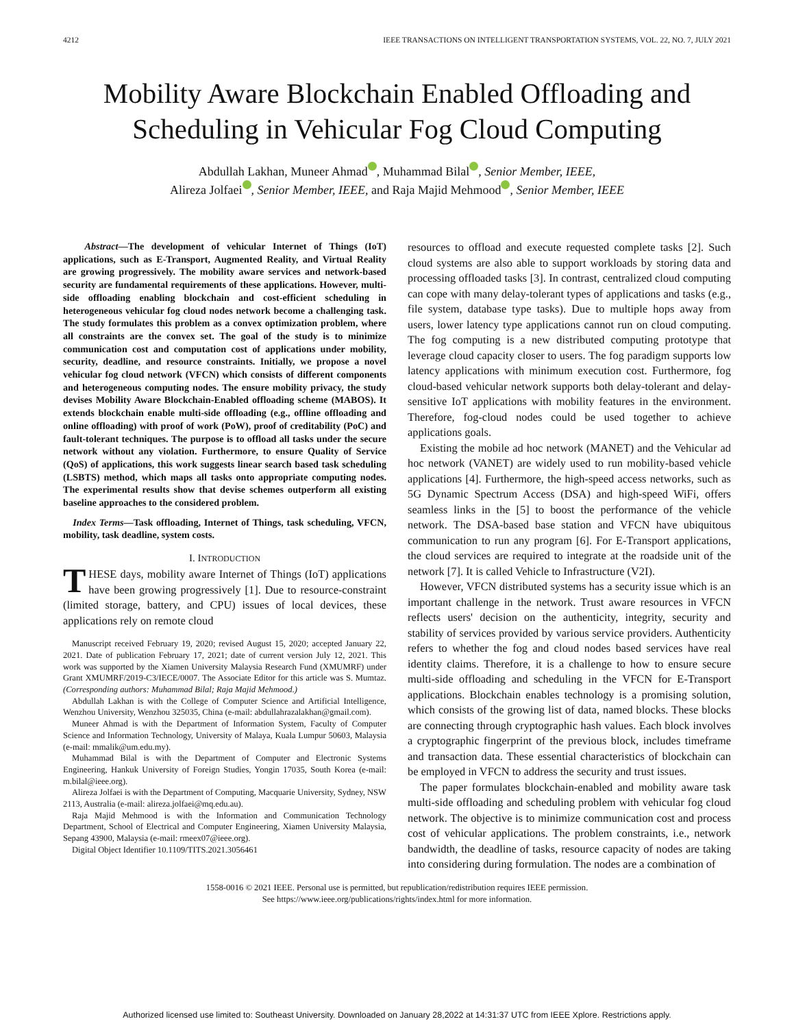4212 IEEE TRANSACTIONS ON INTELLIGENT TRANSPORTATION SYSTEMS, VOL. 22, NO. 7, JULY 2021
Mobility Aware Blockchain Enabled Offloading and Scheduling in Vehicular Fog Cloud Computing
Abdullah Lakhan, Muneer Ahmad , Muhammad Bilal , Senior Member, IEEE,
Alireza Jolfaei , Senior Member, IEEE, and Raja Majid Mehmood , Senior Member, IEEE
Abstract—The development of vehicular Internet of Things (IoT) applications, such as E-Transport, Augmented Reality, and Virtual Reality are growing progressively. The mobility aware services and network-based security are fundamental requirements of these applications. However, multi-side offloading enabling blockchain and cost-efficient scheduling in heterogeneous vehicular fog cloud nodes network become a challenging task. The study formulates this problem as a convex optimization problem, where all constraints are the convex set. The goal of the study is to minimize communication cost and computation cost of applications under mobility, security, deadline, and resource constraints. Initially, we propose a novel vehicular fog cloud network (VFCN) which consists of different components and heterogeneous computing nodes. The ensure mobility privacy, the study devises Mobility Aware Blockchain-Enabled offloading scheme (MABOS). It extends blockchain enable multi-side offloading (e.g., offline offloading and online offloading) with proof of work (PoW), proof of creditability (PoC) and fault-tolerant techniques. The purpose is to offload all tasks under the secure network without any violation. Furthermore, to ensure Quality of Service (QoS) of applications, this work suggests linear search based task scheduling (LSBTS) method, which maps all tasks onto appropriate computing nodes. The experimental results show that devise schemes outperform all existing baseline approaches to the considered problem.
Index Terms—Task offloading, Internet of Things, task scheduling, VFCN, mobility, task deadline, system costs.
I. INTRODUCTION
THESE days, mobility aware Internet of Things (IoT) applications have been growing progressively [1]. Due to resource-constraint (limited storage, battery, and CPU) issues of local devices, these applications rely on remote cloud
Manuscript received February 19, 2020; revised August 15, 2020; accepted January 22, 2021. Date of publication February 17, 2021; date of current version July 12, 2021. This work was supported by the Xiamen University Malaysia Research Fund (XMUMRF) under Grant XMUMRF/2019-C3/IECE/0007. The Associate Editor for this article was S. Mumtaz. (Corresponding authors: Muhammad Bilal; Raja Majid Mehmood.)
Abdullah Lakhan is with the College of Computer Science and Artificial Intelligence, Wenzhou University, Wenzhou 325035, China (e-mail: abdullahrazalakhan@gmail.com).
Muneer Ahmad is with the Department of Information System, Faculty of Computer Science and Information Technology, University of Malaya, Kuala Lumpur 50603, Malaysia (e-mail: mmalik@um.edu.my).
Muhammad Bilal is with the Department of Computer and Electronic Systems Engineering, Hankuk University of Foreign Studies, Yongin 17035, South Korea (e-mail: m.bilal@ieee.org).
Alireza Jolfaei is with the Department of Computing, Macquarie University, Sydney, NSW 2113, Australia (e-mail: alireza.jolfaei@mq.edu.au).
Raja Majid Mehmood is with the Information and Communication Technology Department, School of Electrical and Computer Engineering, Xiamen University Malaysia, Sepang 43900, Malaysia (e-mail: rmeex07@ieee.org).
Digital Object Identifier 10.1109/TITS.2021.3056461
resources to offload and execute requested complete tasks [2]. Such cloud systems are also able to support workloads by storing data and processing offloaded tasks [3]. In contrast, centralized cloud computing can cope with many delay-tolerant types of applications and tasks (e.g., file system, database type tasks). Due to multiple hops away from users, lower latency type applications cannot run on cloud computing. The fog computing is a new distributed computing prototype that leverage cloud capacity closer to users. The fog paradigm supports low latency applications with minimum execution cost. Furthermore, fog cloud-based vehicular network supports both delay-tolerant and delay-sensitive IoT applications with mobility features in the environment. Therefore, fog-cloud nodes could be used together to achieve applications goals.
Existing the mobile ad hoc network (MANET) and the Vehicular ad hoc network (VANET) are widely used to run mobility-based vehicle applications [4]. Furthermore, the high-speed access networks, such as 5G Dynamic Spectrum Access (DSA) and high-speed WiFi, offers seamless links in the [5] to boost the performance of the vehicle network. The DSA-based base station and VFCN have ubiquitous communication to run any program [6]. For E-Transport applications, the cloud services are required to integrate at the roadside unit of the network [7]. It is called Vehicle to Infrastructure (V2I).
However, VFCN distributed systems has a security issue which is an important challenge in the network. Trust aware resources in VFCN reflects users' decision on the authenticity, integrity, security and stability of services provided by various service providers. Authenticity refers to whether the fog and cloud nodes based services have real identity claims. Therefore, it is a challenge to how to ensure secure multi-side offloading and scheduling in the VFCN for E-Transport applications. Blockchain enables technology is a promising solution, which consists of the growing list of data, named blocks. These blocks are connecting through cryptographic hash values. Each block involves a cryptographic fingerprint of the previous block, includes timeframe and transaction data. These essential characteristics of blockchain can be employed in VFCN to address the security and trust issues.
The paper formulates blockchain-enabled and mobility aware task multi-side offloading and scheduling problem with vehicular fog cloud network. The objective is to minimize communication cost and process cost of vehicular applications. The problem constraints, i.e., network bandwidth, the deadline of tasks, resource capacity of nodes are taking into considering during formulation. The nodes are a combination of
1558-0016 © 2021 IEEE. Personal use is permitted, but republication/redistribution requires IEEE permission.
See https://www.ieee.org/publications/rights/index.html for more information.
Authorized licensed use limited to: Southeast University. Downloaded on January 28,2022 at 14:31:37 UTC from IEEE Xplore. Restrictions apply.